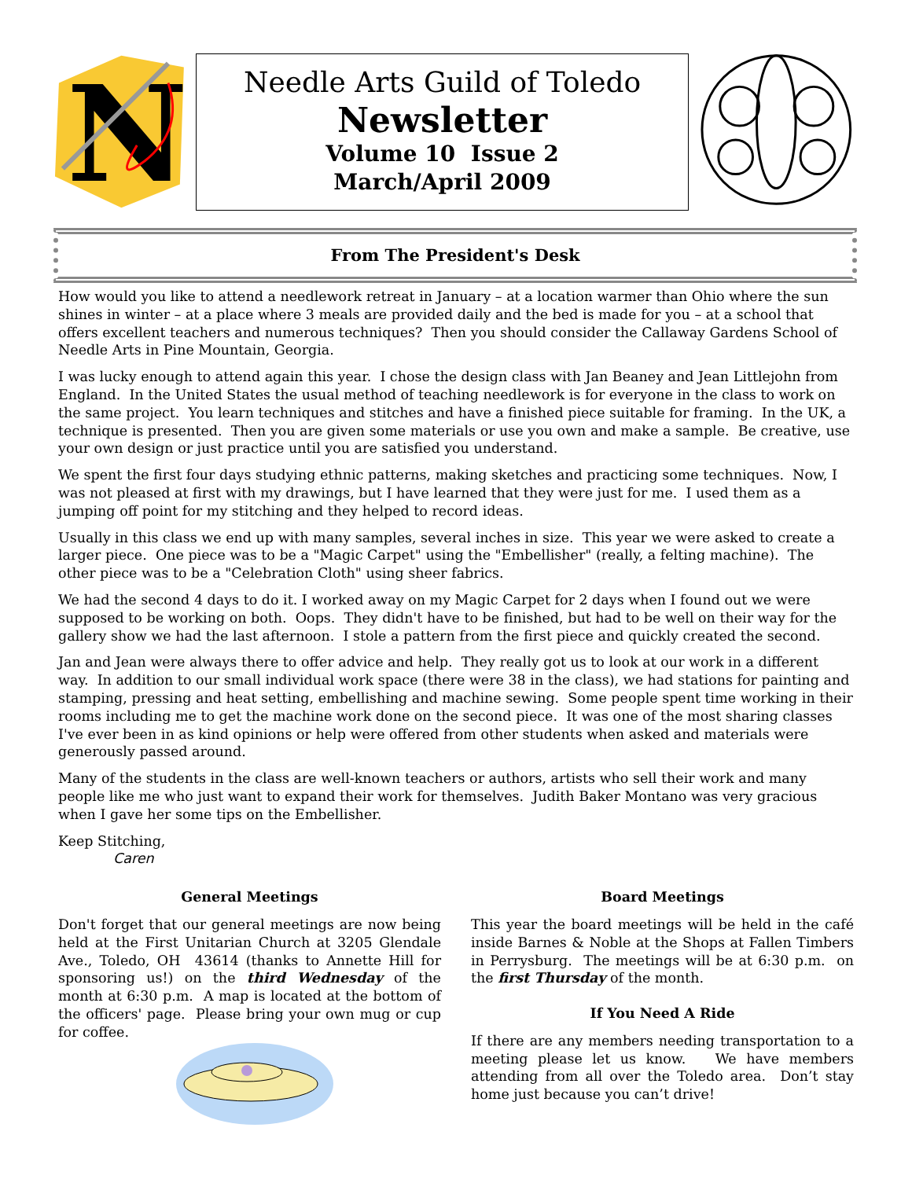N
Needle Arts Guild of Toledo
Newsletter
Volume 10 Issue 2
March/April 2009
From The President's Desk
How would you like to attend a needlework retreat in January – at a location warmer than Ohio where the sun shines in winter – at a place where 3 meals are provided daily and the bed is made for you – at a school that offers excellent teachers and numerous techniques? Then you should consider the Callaway Gardens School of Needle Arts in Pine Mountain, Georgia.
I was lucky enough to attend again this year. I chose the design class with Jan Beaney and Jean Littlejohn from England. In the United States the usual method of teaching needlework is for everyone in the class to work on the same project. You learn techniques and stitches and have a finished piece suitable for framing. In the UK, a technique is presented. Then you are given some materials or use you own and make a sample. Be creative, use your own design or just practice until you are satisfied you understand.
We spent the first four days studying ethnic patterns, making sketches and practicing some techniques. Now, I was not pleased at first with my drawings, but I have learned that they were just for me. I used them as a jumping off point for my stitching and they helped to record ideas.
Usually in this class we end up with many samples, several inches in size. This year we were asked to create a larger piece. One piece was to be a "Magic Carpet" using the "Embellisher" (really, a felting machine). The other piece was to be a "Celebration Cloth" using sheer fabrics.
We had the second 4 days to do it. I worked away on my Magic Carpet for 2 days when I found out we were supposed to be working on both. Oops. They didn't have to be finished, but had to be well on their way for the gallery show we had the last afternoon. I stole a pattern from the first piece and quickly created the second.
Jan and Jean were always there to offer advice and help. They really got us to look at our work in a different way. In addition to our small individual work space (there were 38 in the class), we had stations for painting and stamping, pressing and heat setting, embellishing and machine sewing. Some people spent time working in their rooms including me to get the machine work done on the second piece. It was one of the most sharing classes I've ever been in as kind opinions or help were offered from other students when asked and materials were generously passed around.
Many of the students in the class are well-known teachers or authors, artists who sell their work and many people like me who just want to expand their work for themselves. Judith Baker Montano was very gracious when I gave her some tips on the Embellisher.
Keep Stitching,
Caren
General Meetings
Don't forget that our general meetings are now being held at the First Unitarian Church at 3205 Glendale Ave., Toledo, OH 43614 (thanks to Annette Hill for sponsoring us!) on the third Wednesday of the month at 6:30 p.m. A map is located at the bottom of the officers' page. Please bring your own mug or cup for coffee.
Board Meetings
This year the board meetings will be held in the café inside Barnes & Noble at the Shops at Fallen Timbers in Perrysburg. The meetings will be at 6:30 p.m. on the first Thursday of the month.
If You Need A Ride
If there are any members needing transportation to a meeting please let us know. We have members attending from all over the Toledo area. Don’t stay home just because you can’t drive!